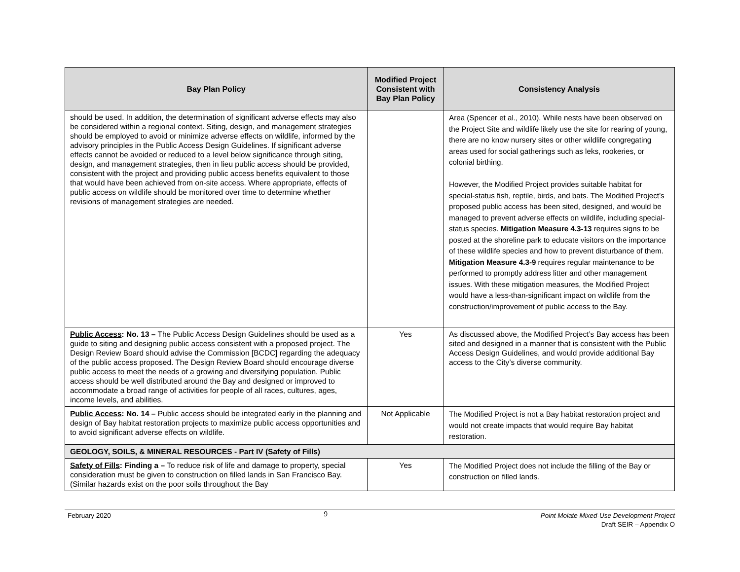| Bay Plan Policy | Modified Project Consistent with Bay Plan Policy | Consistency Analysis |
| --- | --- | --- |
| should be used. In addition, the determination of significant adverse effects may also be considered within a regional context. Siting, design, and management strategies should be employed to avoid or minimize adverse effects on wildlife, informed by the advisory principles in the Public Access Design Guidelines. If significant adverse effects cannot be avoided or reduced to a level below significance through siting, design, and management strategies, then in lieu public access should be provided, consistent with the project and providing public access benefits equivalent to those that would have been achieved from on-site access. Where appropriate, effects of public access on wildlife should be monitored over time to determine whether revisions of management strategies are needed. | | Area (Spencer et al., 2010). While nests have been observed on the Project Site and wildlife likely use the site for rearing of young, there are no know nursery sites or other wildlife congregating areas used for social gatherings such as leks, rookeries, or colonial birthing. However, the Modified Project provides suitable habitat for special-status fish, reptile, birds, and bats. The Modified Project’s proposed public access has been sited, designed, and would be managed to prevent adverse effects on wildlife, including special-status species. Mitigation Measure 4.3-13 requires signs to be posted at the shoreline park to educate visitors on the importance of these wildlife species and how to prevent disturbance of them. Mitigation Measure 4.3-9 requires regular maintenance to be performed to promptly address litter and other management issues. With these mitigation measures, the Modified Project would have a less-than-significant impact on wildlife from the construction/improvement of public access to the Bay. |
| Public Access : No. 13 – The Public Access Design Guidelines should be used as a guide to siting and designing public access consistent with a proposed project. The Design Review Board should advise the Commission [BCDC] regarding the adequacy of the public access proposed. The Design Review Board should encourage diverse public access to meet the needs of a growing and diversifying population. Public access should be well distributed around the Bay and designed or improved to accommodate a broad range of activities for people of all races, cultures, ages, income levels, and abilities. | Yes | As discussed above, the Modified Project’s Bay access has been sited and designed in a manner that is consistent with the Public Access Design Guidelines, and would provide additional Bay access to the City’s diverse community. |
| Public Access : No. 14 – Public access should be integrated early in the planning and design of Bay habitat restoration projects to maximize public access opportunities and to avoid significant adverse effects on wildlife. | Not Applicable | The Modified Project is not a Bay habitat restoration project and would not create impacts that would require Bay habitat restoration. |
| GEOLOGY, SOILS, & MINERAL RESOURCES - Part IV (Safety of Fills) | | |
| Safety of Fills : Finding a – To reduce risk of life and damage to property, special consideration must be given to construction on filled lands in San Francisco Bay. (Similar hazards exist on the poor soils throughout the Bay | Yes | The Modified Project does not include the filling of the Bay or construction on filled lands. |
February 2020
9
Point Molate Mixed-Use Development Project
Draft SEIR – Appendix O